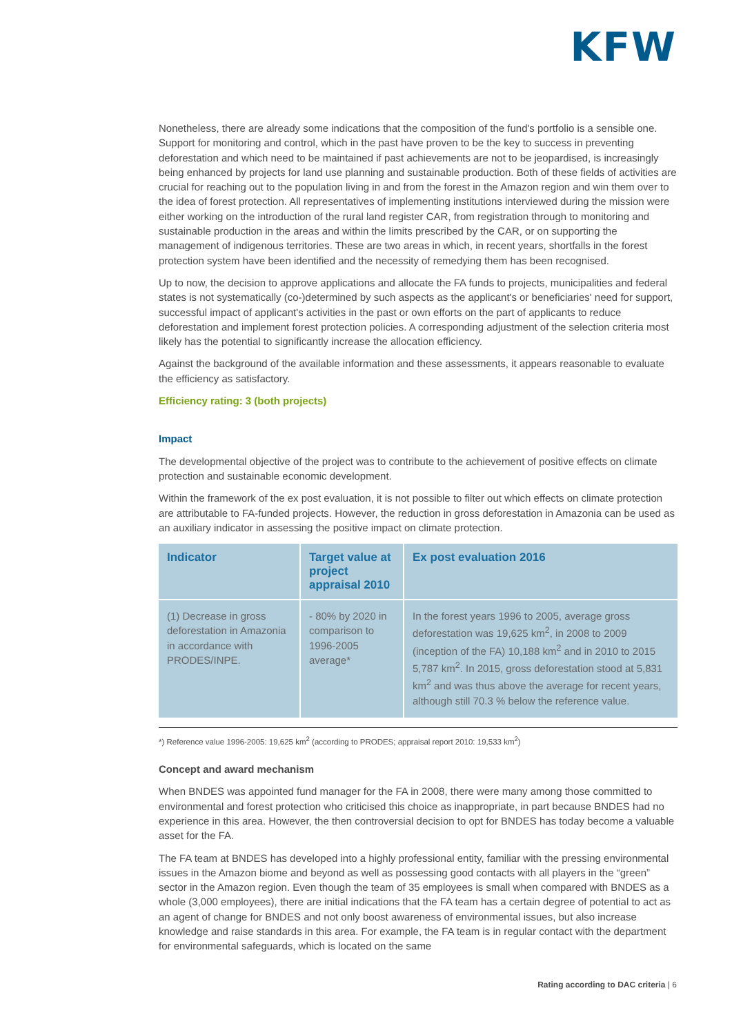KFW
Nonetheless, there are already some indications that the composition of the fund's portfolio is a sensible one. Support for monitoring and control, which in the past have proven to be the key to success in preventing deforestation and which need to be maintained if past achievements are not to be jeopardised, is increasingly being enhanced by projects for land use planning and sustainable production. Both of these fields of activities are crucial for reaching out to the population living in and from the forest in the Amazon region and win them over to the idea of forest protection. All representatives of implementing institutions interviewed during the mission were either working on the introduction of the rural land register CAR, from registration through to monitoring and sustainable production in the areas and within the limits prescribed by the CAR, or on supporting the management of indigenous territories. These are two areas in which, in recent years, shortfalls in the forest protection system have been identified and the necessity of remedying them has been recognised.
Up to now, the decision to approve applications and allocate the FA funds to projects, municipalities and federal states is not systematically (co-)determined by such aspects as the applicant's or beneficiaries' need for support, successful impact of applicant's activities in the past or own efforts on the part of applicants to reduce deforestation and implement forest protection policies. A corresponding adjustment of the selection criteria most likely has the potential to significantly increase the allocation efficiency.
Against the background of the available information and these assessments, it appears reasonable to evaluate the efficiency as satisfactory.
Efficiency rating: 3 (both projects)
Impact
The developmental objective of the project was to contribute to the achievement of positive effects on climate protection and sustainable economic development.
Within the framework of the ex post evaluation, it is not possible to filter out which effects on climate protection are attributable to FA-funded projects. However, the reduction in gross deforestation in Amazonia can be used as an auxiliary indicator in assessing the positive impact on climate protection.
| Indicator | Target value at project appraisal 2010 | Ex post evaluation 2016 |
| --- | --- | --- |
| (1) Decrease in gross deforestation in Amazonia in accordance with PRODES/INPE. | - 80% by 2020 in comparison to 1996-2005 average* | In the forest years 1996 to 2005, average gross deforestation was 19,625 km<sup>2</sup>, in 2008 to 2009 (inception of the FA) 10,188 km<sup>2</sup> and in 2010 to 2015 5,787 km<sup>2</sup>. In 2015, gross deforestation stood at 5,831 km<sup>2</sup> and was thus above the average for recent years, although still 70.3 % below the reference value. |
*) Reference value 1996-2005: 19,625 km<sup>2</sup> (according to PRODES; appraisal report 2010: 19,533 km<sup>2</sup>)
Concept and award mechanism
When BNDES was appointed fund manager for the FA in 2008, there were many among those committed to environmental and forest protection who criticised this choice as inappropriate, in part because BNDES had no experience in this area. However, the then controversial decision to opt for BNDES has today become a valuable asset for the FA.
The FA team at BNDES has developed into a highly professional entity, familiar with the pressing environmental issues in the Amazon biome and beyond as well as possessing good contacts with all players in the “green” sector in the Amazon region. Even though the team of 35 employees is small when compared with BNDES as a whole (3,000 employees), there are initial indications that the FA team has a certain degree of potential to act as an agent of change for BNDES and not only boost awareness of environmental issues, but also increase knowledge and raise standards in this area. For example, the FA team is in regular contact with the department for environmental safeguards, which is located on the same
Rating according to DAC criteria | 6